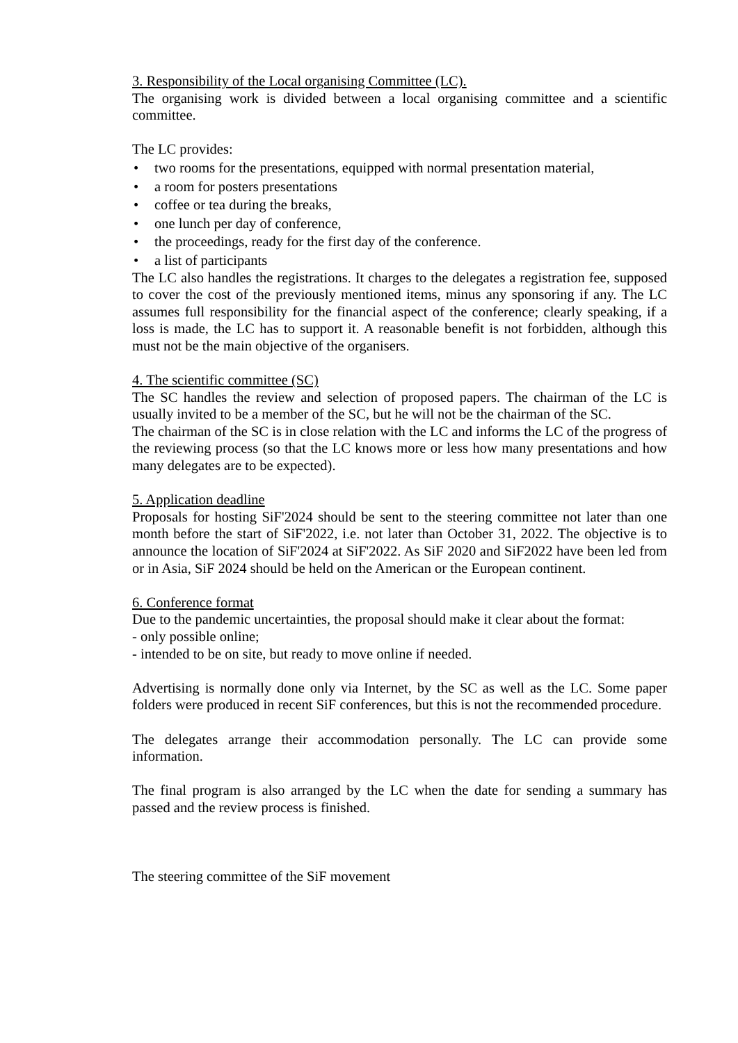3. Responsibility of the Local organising Committee (LC).
The organising work is divided between a local organising committee and a scientific committee.
The LC provides:
• two rooms for the presentations, equipped with normal presentation material,
• a room for posters presentations
• coffee or tea during the breaks,
• one lunch per day of conference,
• the proceedings, ready for the first day of the conference.
• a list of participants
The LC also handles the registrations. It charges to the delegates a registration fee, supposed to cover the cost of the previously mentioned items, minus any sponsoring if any. The LC assumes full responsibility for the financial aspect of the conference; clearly speaking, if a loss is made, the LC has to support it. A reasonable benefit is not forbidden, although this must not be the main objective of the organisers.
4. The scientific committee (SC)
The SC handles the review and selection of proposed papers. The chairman of the LC is usually invited to be a member of the SC, but he will not be the chairman of the SC.
The chairman of the SC is in close relation with the LC and informs the LC of the progress of the reviewing process (so that the LC knows more or less how many presentations and how many delegates are to be expected).
5. Application deadline
Proposals for hosting SiF'2024 should be sent to the steering committee not later than one month before the start of SiF'2022, i.e. not later than October 31, 2022. The objective is to announce the location of SiF'2024 at SiF'2022. As SiF 2020 and SiF2022 have been led from or in Asia, SiF 2024 should be held on the American or the European continent.
6. Conference format
Due to the pandemic uncertainties, the proposal should make it clear about the format:
- only possible online;
- intended to be on site, but ready to move online if needed.
Advertising is normally done only via Internet, by the SC as well as the LC. Some paper folders were produced in recent SiF conferences, but this is not the recommended procedure.
The delegates arrange their accommodation personally. The LC can provide some information.
The final program is also arranged by the LC when the date for sending a summary has passed and the review process is finished.
The steering committee of the SiF movement